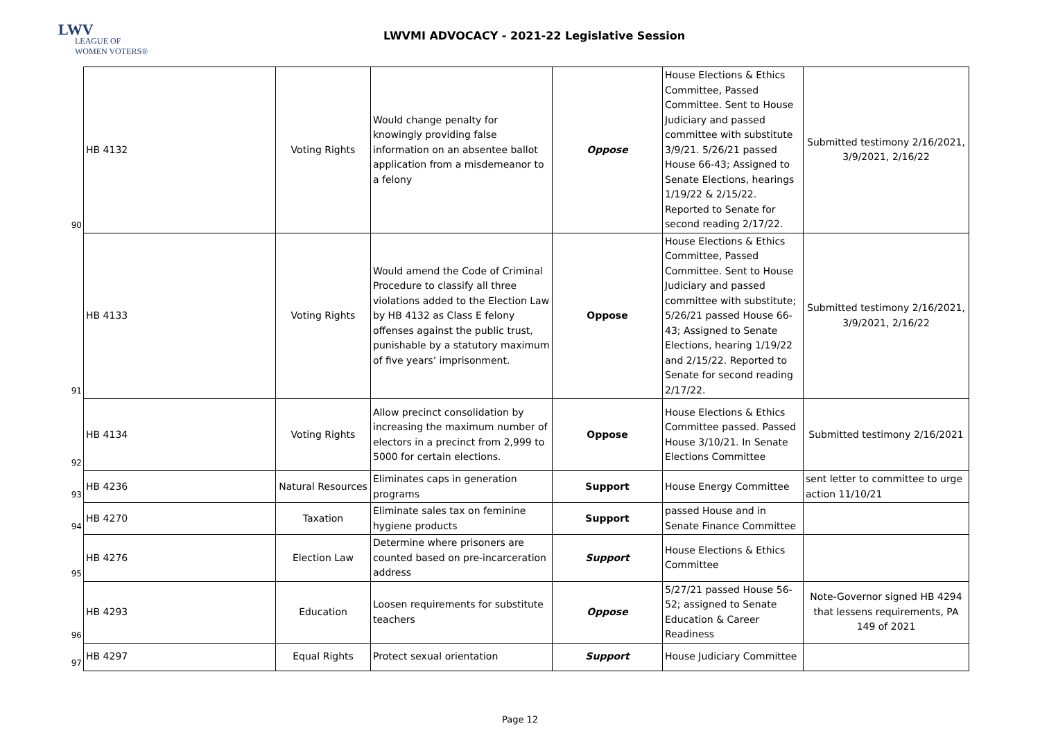LWV
LEAGUE OF
WOMEN VOTERS®
LWVMI ADVOCACY - 2021-22 Legislative Session
| 90 | HB 4132 | Voting Rights | Would change penalty for knowingly providing false information on an absentee ballot application from a misdemeanor to a felony | Oppose | House Elections & Ethics Committee, Passed Committee. Sent to House Judiciary and passed committee with substitute 3/9/21. 5/26/21 passed House 66-43; Assigned to Senate Elections, hearings 1/19/22 & 2/15/22. Reported to Senate for second reading 2/17/22. | Submitted testimony 2/16/2021, 3/9/2021, 2/16/22 |
| 91 | HB 4133 | Voting Rights | Would amend the Code of Criminal Procedure to classify all three violations added to the Election Law by HB 4132 as Class E felony offenses against the public trust, punishable by a statutory maximum of five years’ imprisonment. | Oppose | House Elections & Ethics Committee, Passed Committee. Sent to House Judiciary and passed committee with substitute; 5/26/21 passed House 66-43; Assigned to Senate Elections, hearing 1/19/22 and 2/15/22. Reported to Senate for second reading 2/17/22. | Submitted testimony 2/16/2021, 3/9/2021, 2/16/22 |
| 92 | HB 4134 | Voting Rights | Allow precinct consolidation by increasing the maximum number of electors in a precinct from 2,999 to 5000 for certain elections. | Oppose | House Elections & Ethics Committee passed. Passed House 3/10/21. In Senate Elections Committee | Submitted testimony 2/16/2021 |
| 93 | HB 4236 | Natural Resources | Eliminates caps in generation programs | Support | House Energy Committee | sent letter to committee to urge action 11/10/21 |
| 94 | HB 4270 | Taxation | Eliminate sales tax on feminine hygiene products | Support | passed House and in Senate Finance Committee | |
| 95 | HB 4276 | Election Law | Determine where prisoners are counted based on pre-incarceration address | Support | House Elections & Ethics Committee | |
| 96 | HB 4293 | Education | Loosen requirements for substitute teachers | Oppose | 5/27/21 passed House 56-52; assigned to Senate Education & Career Readiness | Note-Governor signed HB 4294 that lessens requirements, PA 149 of 2021 |
| 97 | HB 4297 | Equal Rights | Protect sexual orientation | Support | House Judiciary Committee | |
Page 12